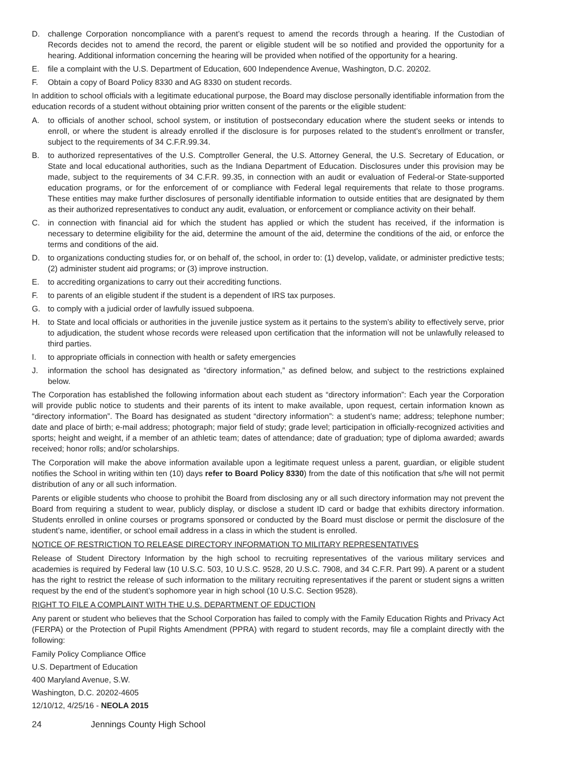D. challenge Corporation noncompliance with a parent’s request to amend the records through a hearing. If the Custodian of Records decides not to amend the record, the parent or eligible student will be so notified and provided the opportunity for a hearing. Additional information concerning the hearing will be provided when notified of the opportunity for a hearing.
E. file a complaint with the U.S. Department of Education, 600 Independence Avenue, Washington, D.C. 20202.
F. Obtain a copy of Board Policy 8330 and AG 8330 on student records.
In addition to school officials with a legitimate educational purpose, the Board may disclose personally identifiable information from the education records of a student without obtaining prior written consent of the parents or the eligible student:
A. to officials of another school, school system, or institution of postsecondary education where the student seeks or intends to enroll, or where the student is already enrolled if the disclosure is for purposes related to the student’s enrollment or transfer, subject to the requirements of 34 C.F.R.99.34.
B. to authorized representatives of the U.S. Comptroller General, the U.S. Attorney General, the U.S. Secretary of Education, or State and local educational authorities, such as the Indiana Department of Education. Disclosures under this provision may be made, subject to the requirements of 34 C.F.R. 99.35, in connection with an audit or evaluation of Federal-or State-supported education programs, or for the enforcement of or compliance with Federal legal requirements that relate to those programs. These entities may make further disclosures of personally identifiable information to outside entities that are designated by them as their authorized representatives to conduct any audit, evaluation, or enforcement or compliance activity on their behalf.
C. in connection with financial aid for which the student has applied or which the student has received, if the information is necessary to determine eligibility for the aid, determine the amount of the aid, determine the conditions of the aid, or enforce the terms and conditions of the aid.
D. to organizations conducting studies for, or on behalf of, the school, in order to: (1) develop, validate, or administer predictive tests; (2) administer student aid programs; or (3) improve instruction.
E. to accrediting organizations to carry out their accrediting functions.
F. to parents of an eligible student if the student is a dependent of IRS tax purposes.
G. to comply with a judicial order of lawfully issued subpoena.
H. to State and local officials or authorities in the juvenile justice system as it pertains to the system’s ability to effectively serve, prior to adjudication, the student whose records were released upon certification that the information will not be unlawfully released to third parties.
I. to appropriate officials in connection with health or safety emergencies
J. information the school has designated as “directory information,” as defined below, and subject to the restrictions explained below.
The Corporation has established the following information about each student as “directory information”: Each year the Corporation will provide public notice to students and their parents of its intent to make available, upon request, certain information known as “directory information”. The Board has designated as student “directory information”: a student’s name; address; telephone number; date and place of birth; e-mail address; photograph; major field of study; grade level; participation in officially-recognized activities and sports; height and weight, if a member of an athletic team; dates of attendance; date of graduation; type of diploma awarded; awards received; honor rolls; and/or scholarships.
The Corporation will make the above information available upon a legitimate request unless a parent, guardian, or eligible student notifies the School in writing within ten (10) days refer to Board Policy 8330) from the date of this notification that s/he will not permit distribution of any or all such information.
Parents or eligible students who choose to prohibit the Board from disclosing any or all such directory information may not prevent the Board from requiring a student to wear, publicly display, or disclose a student ID card or badge that exhibits directory information. Students enrolled in online courses or programs sponsored or conducted by the Board must disclose or permit the disclosure of the student’s name, identifier, or school email address in a class in which the student is enrolled.
NOTICE OF RESTRICTION TO RELEASE DIRECTORY INFORMATION TO MILITARY REPRESENTATIVES
Release of Student Directory Information by the high school to recruiting representatives of the various military services and academies is required by Federal law (10 U.S.C. 503, 10 U.S.C. 9528, 20 U.S.C. 7908, and 34 C.F.R. Part 99). A parent or a student has the right to restrict the release of such information to the military recruiting representatives if the parent or student signs a written request by the end of the student’s sophomore year in high school (10 U.S.C. Section 9528).
RIGHT TO FILE A COMPLAINT WITH THE U.S. DEPARTMENT OF EDUCTION
Any parent or student who believes that the School Corporation has failed to comply with the Family Education Rights and Privacy Act (FERPA) or the Protection of Pupil Rights Amendment (PPRA) with regard to student records, may file a complaint directly with the following:
Family Policy Compliance Office
U.S. Department of Education
400 Maryland Avenue, S.W.
Washington, D.C. 20202-4605
12/10/12, 4/25/16 - NEOLA 2015
24 Jennings County High School